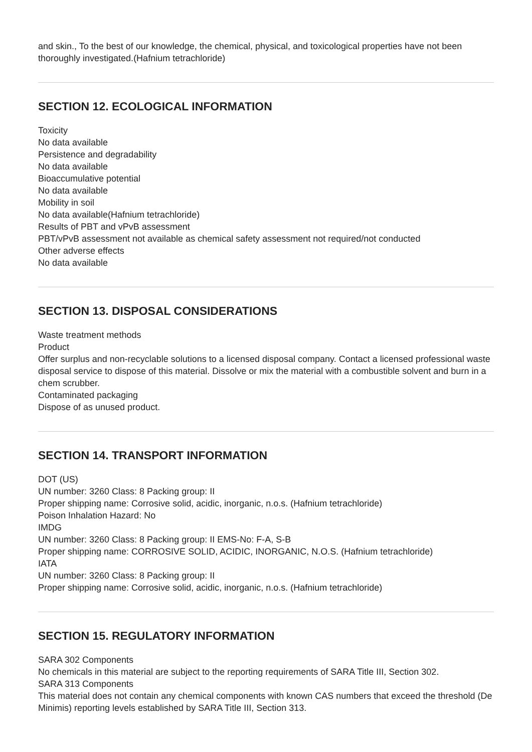and skin., To the best of our knowledge, the chemical, physical, and toxicological properties have not been thoroughly investigated.(Hafnium tetrachloride)
SECTION 12. ECOLOGICAL INFORMATION
Toxicity
No data available
Persistence and degradability
No data available
Bioaccumulative potential
No data available
Mobility in soil
No data available(Hafnium tetrachloride)
Results of PBT and vPvB assessment
PBT/vPvB assessment not available as chemical safety assessment not required/not conducted
Other adverse effects
No data available
SECTION 13. DISPOSAL CONSIDERATIONS
Waste treatment methods
Product
Offer surplus and non-recyclable solutions to a licensed disposal company. Contact a licensed professional waste disposal service to dispose of this material. Dissolve or mix the material with a combustible solvent and burn in a chem scrubber.
Contaminated packaging
Dispose of as unused product.
SECTION 14. TRANSPORT INFORMATION
DOT (US)
UN number: 3260 Class: 8 Packing group: II
Proper shipping name: Corrosive solid, acidic, inorganic, n.o.s. (Hafnium tetrachloride)
Poison Inhalation Hazard: No
IMDG
UN number: 3260 Class: 8 Packing group: II EMS-No: F-A, S-B
Proper shipping name: CORROSIVE SOLID, ACIDIC, INORGANIC, N.O.S. (Hafnium tetrachloride)
IATA
UN number: 3260 Class: 8 Packing group: II
Proper shipping name: Corrosive solid, acidic, inorganic, n.o.s. (Hafnium tetrachloride)
SECTION 15. REGULATORY INFORMATION
SARA 302 Components
No chemicals in this material are subject to the reporting requirements of SARA Title III, Section 302.
SARA 313 Components
This material does not contain any chemical components with known CAS numbers that exceed the threshold (De Minimis) reporting levels established by SARA Title III, Section 313.